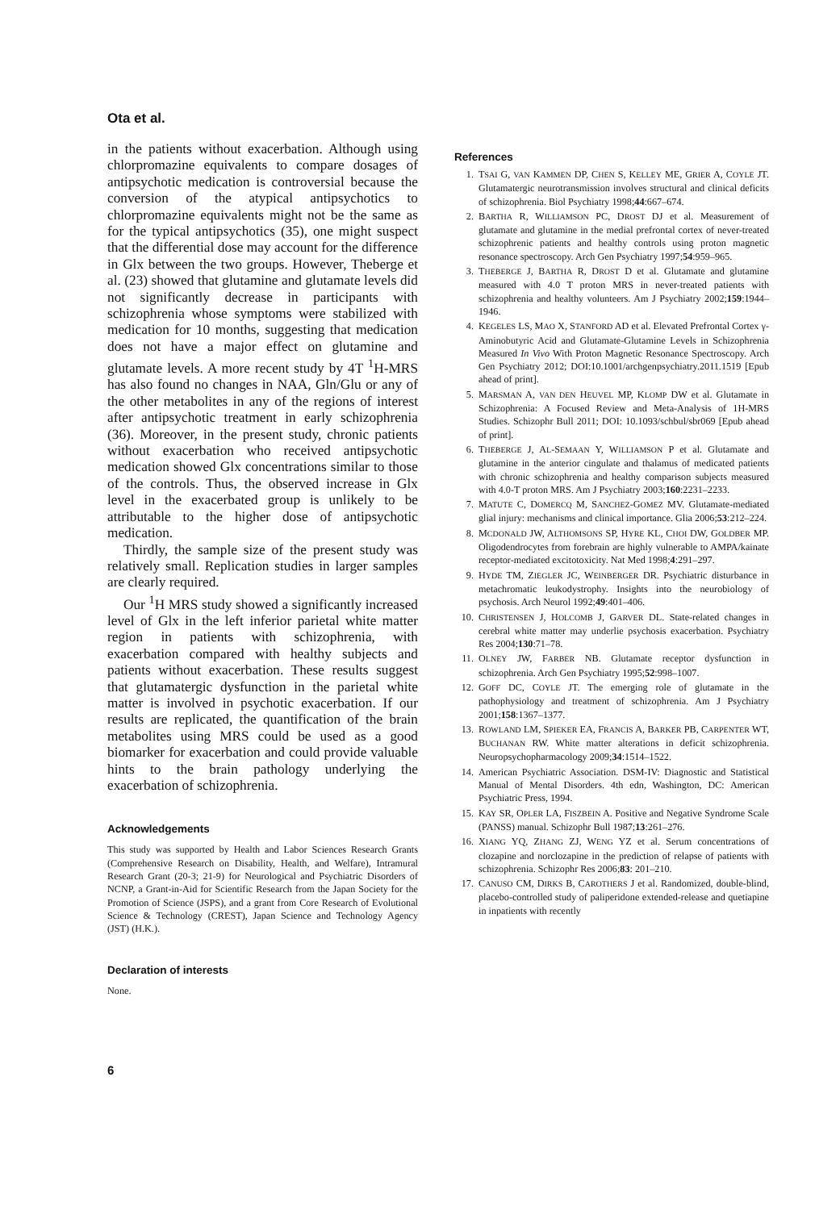Ota et al.
in the patients without exacerbation. Although using chlorpromazine equivalents to compare dosages of antipsychotic medication is controversial because the conversion of the atypical antipsychotics to chlorpromazine equivalents might not be the same as for the typical antipsychotics (35), one might suspect that the differential dose may account for the difference in Glx between the two groups. However, Theberge et al. (23) showed that glutamine and glutamate levels did not significantly decrease in participants with schizophrenia whose symptoms were stabilized with medication for 10 months, suggesting that medication does not have a major effect on glutamine and glutamate levels. A more recent study by 4T <sup>1</sup>H-MRS has also found no changes in NAA, Gln/Glu or any of the other metabolites in any of the regions of interest after antipsychotic treatment in early schizophrenia (36). Moreover, in the present study, chronic patients without exacerbation who received antipsychotic medication showed Glx concentrations similar to those of the controls. Thus, the observed increase in Glx level in the exacerbated group is unlikely to be attributable to the higher dose of antipsychotic medication.
Thirdly, the sample size of the present study was relatively small. Replication studies in larger samples are clearly required.
Our <sup>1</sup>H MRS study showed a significantly increased level of Glx in the left inferior parietal white matter region in patients with schizophrenia, with exacerbation compared with healthy subjects and patients without exacerbation. These results suggest that glutamatergic dysfunction in the parietal white matter is involved in psychotic exacerbation. If our results are replicated, the quantification of the brain metabolites using MRS could be used as a good biomarker for exacerbation and could provide valuable hints to the brain pathology underlying the exacerbation of schizophrenia.
Acknowledgements
This study was supported by Health and Labor Sciences Research Grants (Comprehensive Research on Disability, Health, and Welfare), Intramural Research Grant (20-3; 21-9) for Neurological and Psychiatric Disorders of NCNP, a Grant-in-Aid for Scientific Research from the Japan Society for the Promotion of Science (JSPS), and a grant from Core Research of Evolutional Science & Technology (CREST), Japan Science and Technology Agency (JST) (H.K.).
Declaration of interests
None.
References
1. TSAI G, VAN KAMMEN DP, CHEN S, KELLEY ME, GRIER A, COYLE JT. Glutamatergic neurotransmission involves structural and clinical deficits of schizophrenia. Biol Psychiatry 1998;44:667–674.
2. BARTHA R, WILLIAMSON PC, DROST DJ et al. Measurement of glutamate and glutamine in the medial prefrontal cortex of never-treated schizophrenic patients and healthy controls using proton magnetic resonance spectroscopy. Arch Gen Psychiatry 1997;54:959–965.
3. THEBERGE J, BARTHA R, DROST D et al. Glutamate and glutamine measured with 4.0 T proton MRS in never-treated patients with schizophrenia and healthy volunteers. Am J Psychiatry 2002;159:1944–1946.
4. KEGELES LS, MAO X, STANFORD AD et al. Elevated Prefrontal Cortex γ-Aminobutyric Acid and Glutamate-Glutamine Levels in Schizophrenia Measured In Vivo With Proton Magnetic Resonance Spectroscopy. Arch Gen Psychiatry 2012; DOI:10.1001/archgenpsychiatry.2011.1519 [Epub ahead of print].
5. MARSMAN A, VAN DEN HEUVEL MP, KLOMP DW et al. Glutamate in Schizophrenia: A Focused Review and Meta-Analysis of 1H-MRS Studies. Schizophr Bull 2011; DOI: 10.1093/schbul/sbr069 [Epub ahead of print].
6. THEBERGE J, AL-SEMAAN Y, WILLIAMSON P et al. Glutamate and glutamine in the anterior cingulate and thalamus of medicated patients with chronic schizophrenia and healthy comparison subjects measured with 4.0-T proton MRS. Am J Psychiatry 2003;160:2231–2233.
7. MATUTE C, DOMERCQ M, SANCHEZ-GOMEZ MV. Glutamate-mediated glial injury: mechanisms and clinical importance. Glia 2006;53:212–224.
8. MCDONALD JW, ALTHOMSONS SP, HYRE KL, CHOI DW, GOLDBER MP. Oligodendrocytes from forebrain are highly vulnerable to AMPA/kainate receptor-mediated excitotoxicity. Nat Med 1998;4:291–297.
9. HYDE TM, ZIEGLER JC, WEINBERGER DR. Psychiatric disturbance in metachromatic leukodystrophy. Insights into the neurobiology of psychosis. Arch Neurol 1992;49:401–406.
10. CHRISTENSEN J, HOLCOMB J, GARVER DL. State-related changes in cerebral white matter may underlie psychosis exacerbation. Psychiatry Res 2004;130:71–78.
11. OLNEY JW, FARBER NB. Glutamate receptor dysfunction in schizophrenia. Arch Gen Psychiatry 1995;52:998–1007.
12. GOFF DC, COYLE JT. The emerging role of glutamate in the pathophysiology and treatment of schizophrenia. Am J Psychiatry 2001;158:1367–1377.
13. ROWLAND LM, SPIEKER EA, FRANCIS A, BARKER PB, CARPENTER WT, BUCHANAN RW. White matter alterations in deficit schizophrenia. Neuropsychopharmacology 2009;34:1514–1522.
14. American Psychiatric Association. DSM-IV: Diagnostic and Statistical Manual of Mental Disorders. 4th edn, Washington, DC: American Psychiatric Press, 1994.
15. KAY SR, OPLER LA, FISZBEIN A. Positive and Negative Syndrome Scale (PANSS) manual. Schizophr Bull 1987;13:261–276.
16. XIANG YQ, ZHANG ZJ, WENG YZ et al. Serum concentrations of clozapine and norclozapine in the prediction of relapse of patients with schizophrenia. Schizophr Res 2006;83: 201–210.
17. CANUSO CM, DIRKS B, CAROTHERS J et al. Randomized, double-blind, placebo-controlled study of paliperidone extended-release and quetiapine in inpatients with recently
6